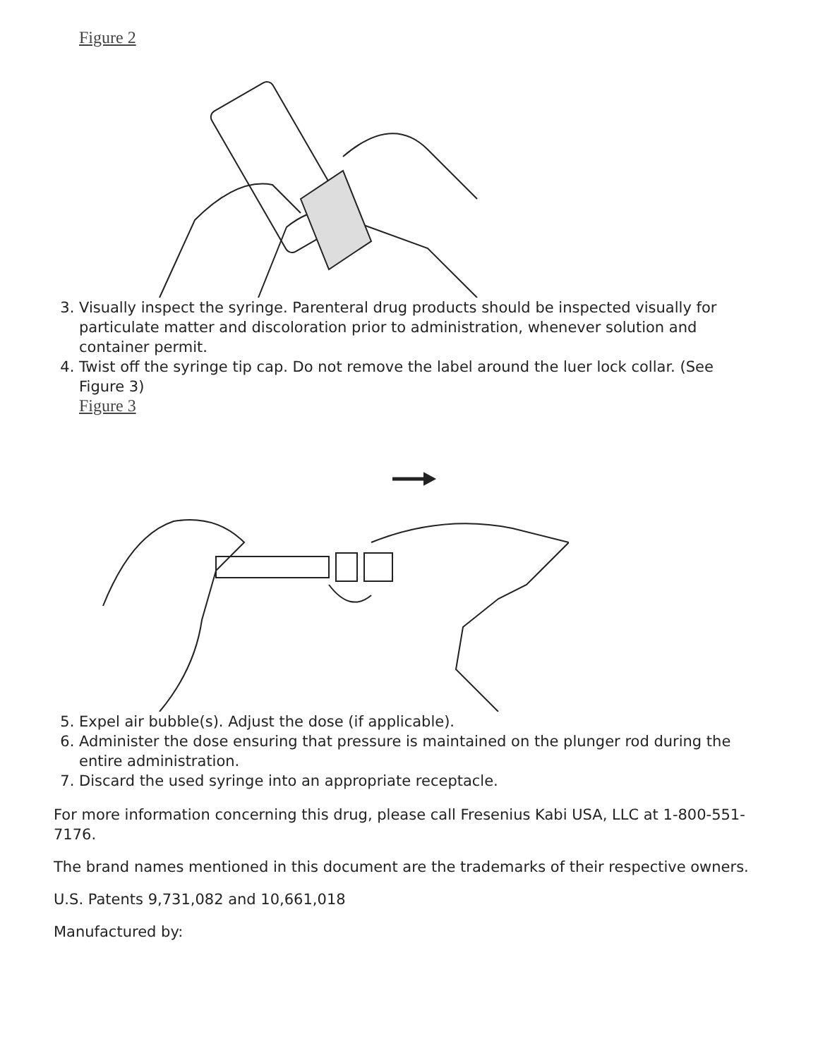Figure 2
3. Visually inspect the syringe. Parenteral drug products should be inspected visually for particulate matter and discoloration prior to administration, whenever solution and container permit.
4. Twist off the syringe tip cap. Do not remove the label around the luer lock collar. (See Figure 3)
Figure 3
5. Expel air bubble(s). Adjust the dose (if applicable).
6. Administer the dose ensuring that pressure is maintained on the plunger rod during the entire administration.
7. Discard the used syringe into an appropriate receptacle.
For more information concerning this drug, please call Fresenius Kabi USA, LLC at 1-800-551-7176.
The brand names mentioned in this document are the trademarks of their respective owners.
U.S. Patents 9,731,082 and 10,661,018
Manufactured by: